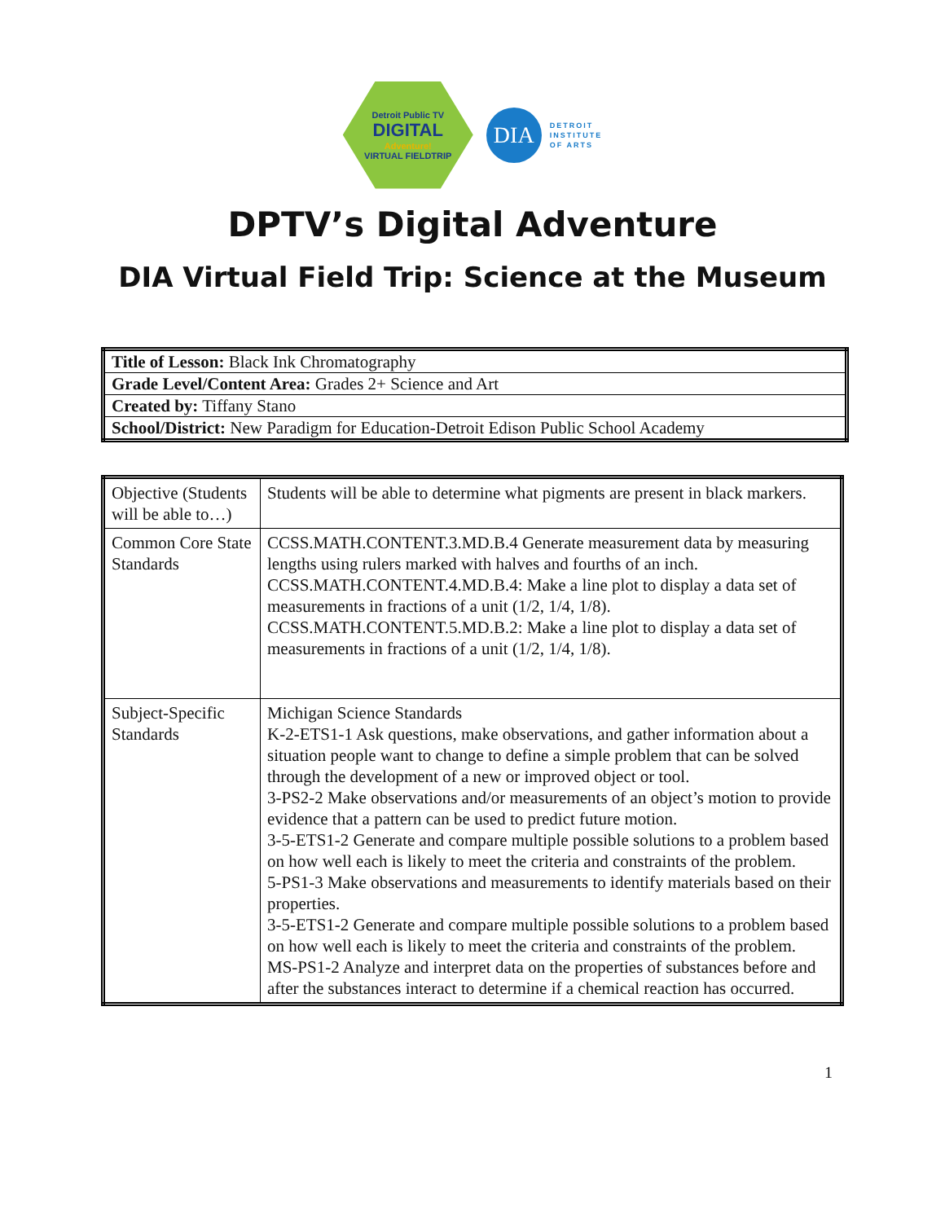Detroit Public TV
DIGITAL
Adventure!
VIRTUAL FIELDTRIP
DIA
DETROIT
INSTITUTE
OF ARTS
DPTV’s Digital Adventure
DIA Virtual Field Trip: Science at the Museum
| Title of Lesson: Black Ink Chromatography |
| Grade Level/Content Area: Grades 2+ Science and Art |
| Created by: Tiffany Stano |
| School/District: New Paradigm for Education-Detroit Edison Public School Academy |
| Objective (Students will be able to…) | Students will be able to determine what pigments are present in black markers. |
| Common Core State Standards | CCSS.MATH.CONTENT.3.MD.B.4 Generate measurement data by measuring lengths using rulers marked with halves and fourths of an inch. CCSS.MATH.CONTENT.4.MD.B.4 : Make a line plot to display a data set of measurements in fractions of a unit (1/2, 1/4, 1/8). CCSS.MATH.CONTENT.5.MD.B.2 : Make a line plot to display a data set of measurements in fractions of a unit (1/2, 1/4, 1/8). |
| Subject-Specific Standards | Michigan Science Standards K-2-ETS1-1 Ask questions, make observations, and gather information about a situation people want to change to define a simple problem that can be solved through the development of a new or improved object or tool. 3-PS2-2 Make observations and/or measurements of an object’s motion to provide evidence that a pattern can be used to predict future motion. 3-5-ETS1-2 Generate and compare multiple possible solutions to a problem based on how well each is likely to meet the criteria and constraints of the problem. 5-PS1-3 Make observations and measurements to identify materials based on their properties. 3-5-ETS1-2 Generate and compare multiple possible solutions to a problem based on how well each is likely to meet the criteria and constraints of the problem. MS-PS1-2 Analyze and interpret data on the properties of substances before and after the substances interact to determine if a chemical reaction has occurred. |
1